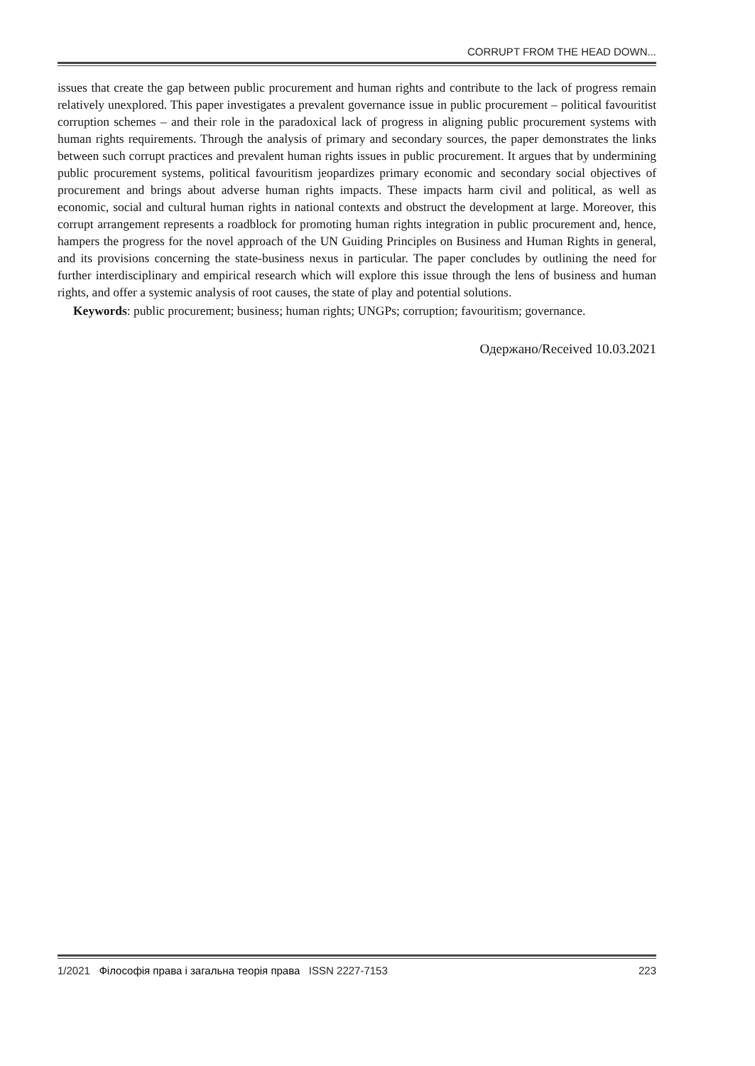CORRUPT FROM THE HEAD DOWN...
issues that create the gap between public procurement and human rights and contribute to the lack of progress remain relatively unexplored. This paper investigates a prevalent governance issue in public procurement – political favouritist corruption schemes – and their role in the paradoxical lack of progress in aligning public procurement systems with human rights requirements. Through the analysis of primary and secondary sources, the paper demonstrates the links between such corrupt practices and prevalent human rights issues in public procurement. It argues that by undermining public procurement systems, political favouritism jeopardizes primary economic and secondary social objectives of procurement and brings about adverse human rights impacts. These impacts harm civil and political, as well as economic, social and cultural human rights in national contexts and obstruct the development at large. Moreover, this corrupt arrangement represents a roadblock for promoting human rights integration in public procurement and, hence, hampers the progress for the novel approach of the UN Guiding Principles on Business and Human Rights in general, and its provisions concerning the state-business nexus in particular. The paper concludes by outlining the need for further interdisciplinary and empirical research which will explore this issue through the lens of business and human rights, and offer a systemic analysis of root causes, the state of play and potential solutions.
Keywords: public procurement; business; human rights; UNGPs; corruption; favouritism; governance.
Одержано/Received 10.03.2021
1/2021 Філософія права і загальна теорія права ISSN 2227-7153
223